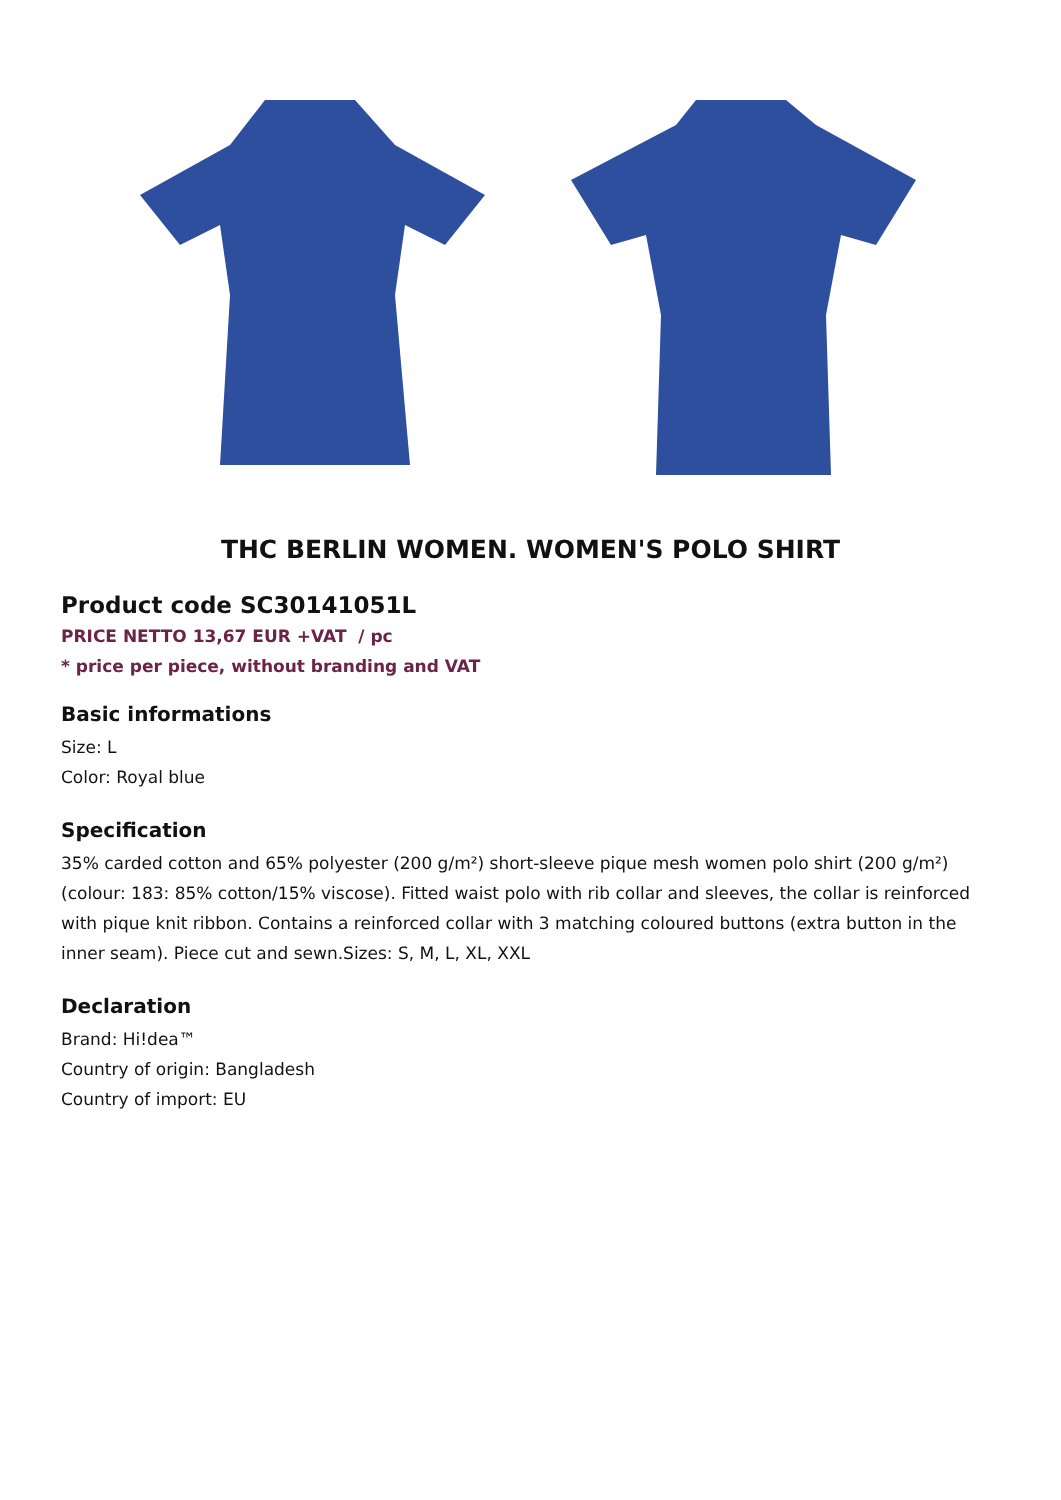THC BERLIN WOMEN. WOMEN'S POLO SHIRT
Product code SC30141051L
PRICE NETTO 13,67 EUR +VAT / pc
* price per piece, without branding and VAT
Basic informations
Size: L
Color: Royal blue
Specification
35% carded cotton and 65% polyester (200 g/m²) short-sleeve pique mesh women polo shirt (200 g/m²) (colour: 183: 85% cotton/15% viscose). Fitted waist polo with rib collar and sleeves, the collar is reinforced with pique knit ribbon. Contains a reinforced collar with 3 matching coloured buttons (extra button in the inner seam). Piece cut and sewn.Sizes: S, M, L, XL, XXL
Declaration
Brand: Hi!dea™
Country of origin: Bangladesh
Country of import: EU